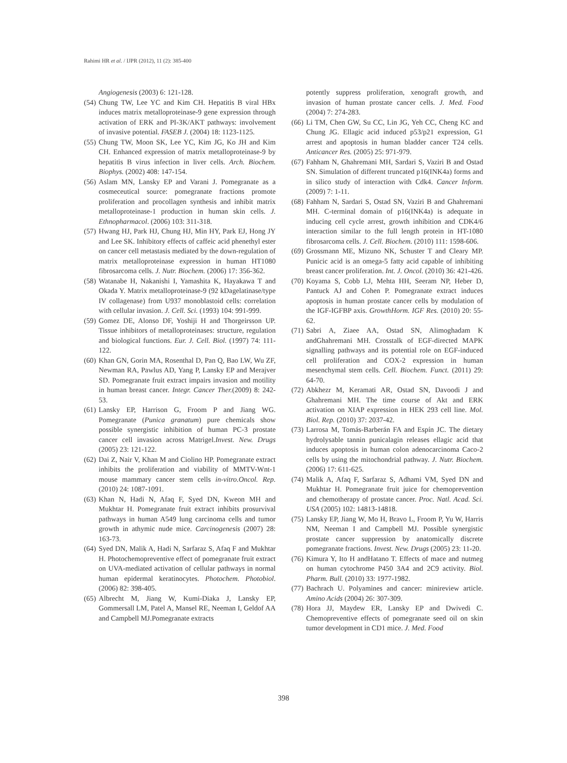Rahimi HR et al. / IJPR (2012), 11 (2): 385-400
Angiogenesis (2003) 6: 121-128.
(54) Chung TW, Lee YC and Kim CH. Hepatitis B viral HBx induces matrix metalloproteinase-9 gene expression through activation of ERK and PI-3K/AKT pathways: involvement of invasive potential. FASEB J. (2004) 18: 1123-1125.
(55) Chung TW, Moon SK, Lee YC, Kim JG, Ko JH and Kim CH. Enhanced expression of matrix metalloproteinase-9 by hepatitis B virus infection in liver cells. Arch. Biochem. Biophys. (2002) 408: 147-154.
(56) Aslam MN, Lansky EP and Varani J. Pomegranate as a cosmeceutical source: pomegranate fractions promote proliferation and procollagen synthesis and inhibit matrix metalloproteinase-1 production in human skin cells. J. Ethnopharmacol. (2006) 103: 311-318.
(57) Hwang HJ, Park HJ, Chung HJ, Min HY, Park EJ, Hong JY and Lee SK. Inhibitory effects of caffeic acid phenethyl ester on cancer cell metastasis mediated by the down-regulation of matrix metalloproteinase expression in human HT1080 fibrosarcoma cells. J. Nutr. Biochem. (2006) 17: 356-362.
(58) Watanabe H, Nakanishi I, Yamashita K, Hayakawa T and Okada Y. Matrix metalloproteinase-9 (92 kDagelatinase/type IV collagenase) from U937 monoblastoid cells: correlation with cellular invasion. J. Cell. Sci. (1993) 104: 991-999.
(59) Gomez DE, Alonso DF, Yoshiji H and Thorgeirsson UP. Tissue inhibitors of metalloproteinases: structure, regulation and biological functions. Eur. J. Cell. Biol. (1997) 74: 111-122.
(60) Khan GN, Gorin MA, Rosenthal D, Pan Q, Bao LW, Wu ZF, Newman RA, Pawlus AD, Yang P, Lansky EP and Merajver SD. Pomegranate fruit extract impairs invasion and motility in human breast cancer. Integr. Cancer Ther.(2009) 8: 242-53.
(61) Lansky EP, Harrison G, Froom P and Jiang WG. Pomegranate (Punica granatum) pure chemicals show possible synergistic inhibition of human PC-3 prostate cancer cell invasion across Matrigel.Invest. New. Drugs (2005) 23: 121-122.
(62) Dai Z, Nair V, Khan M and Ciolino HP. Pomegranate extract inhibits the proliferation and viability of MMTV-Wnt-1 mouse mammary cancer stem cells in-vitro.Oncol. Rep.(2010) 24: 1087-1091.
(63) Khan N, Hadi N, Afaq F, Syed DN, Kweon MH and Mukhtar H. Pomegranate fruit extract inhibits prosurvival pathways in human A549 lung carcinoma cells and tumor growth in athymic nude mice. Carcinogenesis (2007) 28: 163-73.
(64) Syed DN, Malik A, Hadi N, Sarfaraz S, Afaq F and Mukhtar H. Photochemopreventive effect of pomegranate fruit extract on UVA-mediated activation of cellular pathways in normal human epidermal keratinocytes. Photochem. Photobiol. (2006) 82: 398-405.
(65) Albrecht M, Jiang W, Kumi-Diaka J, Lansky EP, Gommersall LM, Patel A, Mansel RE, Neeman I, Geldof AA and Campbell MJ.Pomegranate extracts
potently suppress proliferation, xenograft growth, and invasion of human prostate cancer cells. J. Med. Food (2004) 7: 274-283.
(66) Li TM, Chen GW, Su CC, Lin JG, Yeh CC, Cheng KC and Chung JG. Ellagic acid induced p53/p21 expression, G1 arrest and apoptosis in human bladder cancer T24 cells. Anticancer Res. (2005) 25: 971-979.
(67) Fahham N, Ghahremani MH, Sardari S, Vaziri B and Ostad SN. Simulation of different truncated p16(INK4a) forms and in silico study of interaction with Cdk4. Cancer Inform. (2009) 7: 1-11.
(68) Fahham N, Sardari S, Ostad SN, Vaziri B and Ghahremani MH. C-terminal domain of p16(INK4a) is adequate in inducing cell cycle arrest, growth inhibition and CDK4/6 interaction similar to the full length protein in HT-1080 fibrosarcoma cells. J. Cell. Biochem. (2010) 111: 1598-606.
(69) Grossmann ME, Mizuno NK, Schuster T and Cleary MP. Punicic acid is an omega-5 fatty acid capable of inhibiting breast cancer proliferation. Int. J. Oncol. (2010) 36: 421-426.
(70) Koyama S, Cobb LJ, Mehta HH, Seeram NP, Heber D, Pantuck AJ and Cohen P. Pomegranate extract induces apoptosis in human prostate cancer cells by modulation of the IGF-IGFBP axis. GrowthHorm. IGF Res. (2010) 20: 55-62.
(71) Sabri A, Ziaee AA, Ostad SN, Alimoghadam K andGhahremani MH. Crosstalk of EGF-directed MAPK signalling pathways and its potential role on EGF-induced cell proliferation and COX-2 expression in human mesenchymal stem cells. Cell. Biochem. Funct. (2011) 29: 64-70.
(72) Abkhezr M, Keramati AR, Ostad SN, Davoodi J and Ghahremani MH. The time course of Akt and ERK activation on XIAP expression in HEK 293 cell line. Mol. Biol. Rep. (2010) 37: 2037-42.
(73) Larrosa M, Tomás-Barberán FA and Espín JC. The dietary hydrolysable tannin punicalagin releases ellagic acid that induces apoptosis in human colon adenocarcinoma Caco-2 cells by using the mitochondrial pathway. J. Nutr. Biochem. (2006) 17: 611-625.
(74) Malik A, Afaq F, Sarfaraz S, Adhami VM, Syed DN and Mukhtar H. Pomegranate fruit juice for chemoprevention and chemotherapy of prostate cancer. Proc. Natl. Acad. Sci. USA (2005) 102: 14813-14818.
(75) Lansky EP, Jiang W, Mo H, Bravo L, Froom P, Yu W, Harris NM, Neeman I and Campbell MJ. Possible synergistic prostate cancer suppression by anatomically discrete pomegranate fractions. Invest. New. Drugs (2005) 23: 11-20.
(76) Kimura Y, Ito H andHatano T. Effects of mace and nutmeg on human cytochrome P450 3A4 and 2C9 activity. Biol. Pharm. Bull. (2010) 33: 1977-1982.
(77) Bachrach U. Polyamines and cancer: minireview article. Amino Acids (2004) 26: 307-309.
(78) Hora JJ, Maydew ER, Lansky EP and Dwivedi C. Chemopreventive effects of pomegranate seed oil on skin tumor development in CD1 mice. J. Med. Food
398